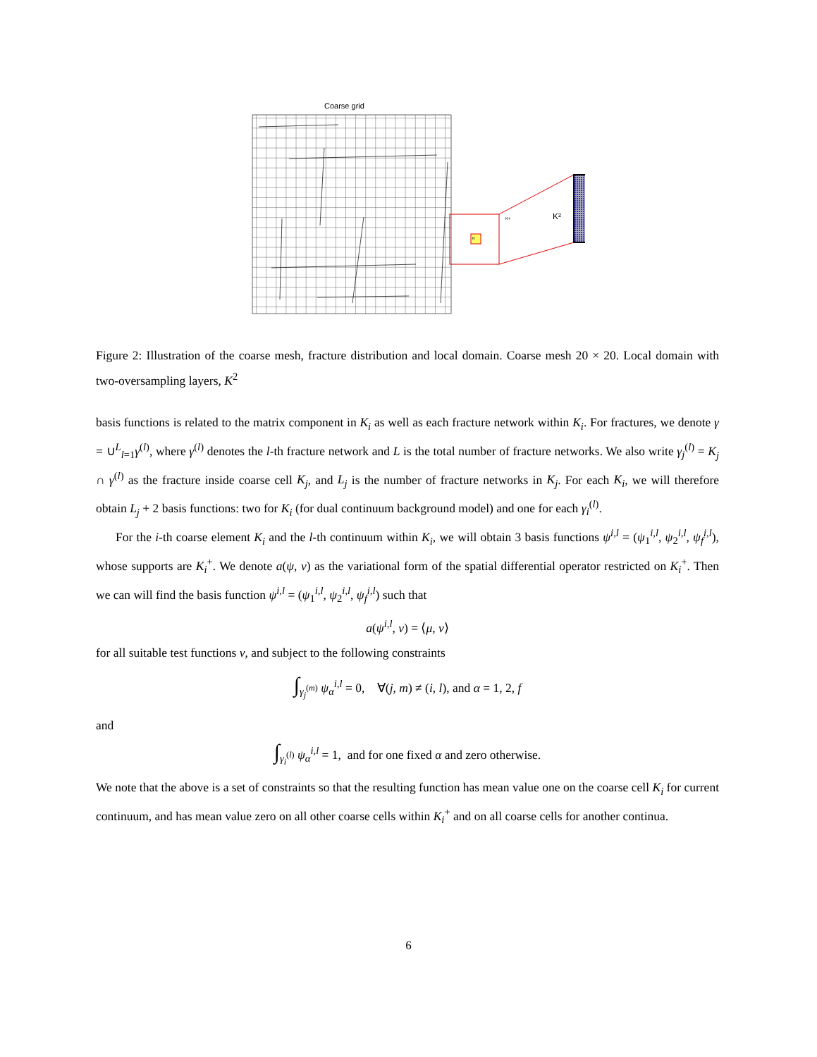Coarse grid
K
K+
K²
Figure 2: Illustration of the coarse mesh, fracture distribution and local domain. Coarse mesh 20 × 20. Local domain with two-oversampling layers, K<sup>2</sup>
basis functions is related to the matrix component in K<sub>i</sub> as well as each fracture network within K<sub>i</sub>. For fractures, we denote γ = ∪<sup>L</sup><sub>l=1</sub>γ<sup>(l)</sup>, where γ<sup>(l)</sup> denotes the l-th fracture network and L is the total number of fracture networks. We also write γ<sub>j</sub><sup>(l)</sup> = K<sub>j</sub> ∩ γ<sup>(l)</sup> as the fracture inside coarse cell K<sub>j</sub>, and L<sub>j</sub> is the number of fracture networks in K<sub>j</sub>. For each K<sub>i</sub>, we will therefore obtain L<sub>j</sub> + 2 basis functions: two for K<sub>i</sub> (for dual continuum background model) and one for each γ<sub>i</sub><sup>(l)</sup>.
For the i-th coarse element K<sub>i</sub> and the l-th continuum within K<sub>i</sub>, we will obtain 3 basis functions ψ<sup>i,l</sup> = (ψ<sub>1</sub><sup>i,l</sup>, ψ<sub>2</sub><sup>i,l</sup>, ψ<sub>f</sub><sup>i,l</sup>), whose supports are K<sub>i</sub><sup>+</sup>. We denote a(ψ, v) as the variational form of the spatial differential operator restricted on K<sub>i</sub><sup>+</sup>. Then we can will find the basis function ψ<sup>i,l</sup> = (ψ<sub>1</sub><sup>i,l</sup>, ψ<sub>2</sub><sup>i,l</sup>, ψ<sub>f</sub><sup>i,l</sup>) such that
a(ψ<sup>i,l</sup>, v) = ⟨μ, v⟩
for all suitable test functions v, and subject to the following constraints
∫<sub>γ<sub>j</sub><sup>(m)</sup></sub> ψ<sub>α</sub><sup>i,l</sup> = 0, ∀(j, m) ≠ (i, l), and α = 1, 2, f
and
∫<sub>γ<sub>i</sub><sup>(l)</sup></sub> ψ<sub>α</sub><sup>i,l</sup> = 1, and for one fixed α and zero otherwise.
We note that the above is a set of constraints so that the resulting function has mean value one on the coarse cell K<sub>i</sub> for current continuum, and has mean value zero on all other coarse cells within K<sub>i</sub><sup>+</sup> and on all coarse cells for another continua.
6